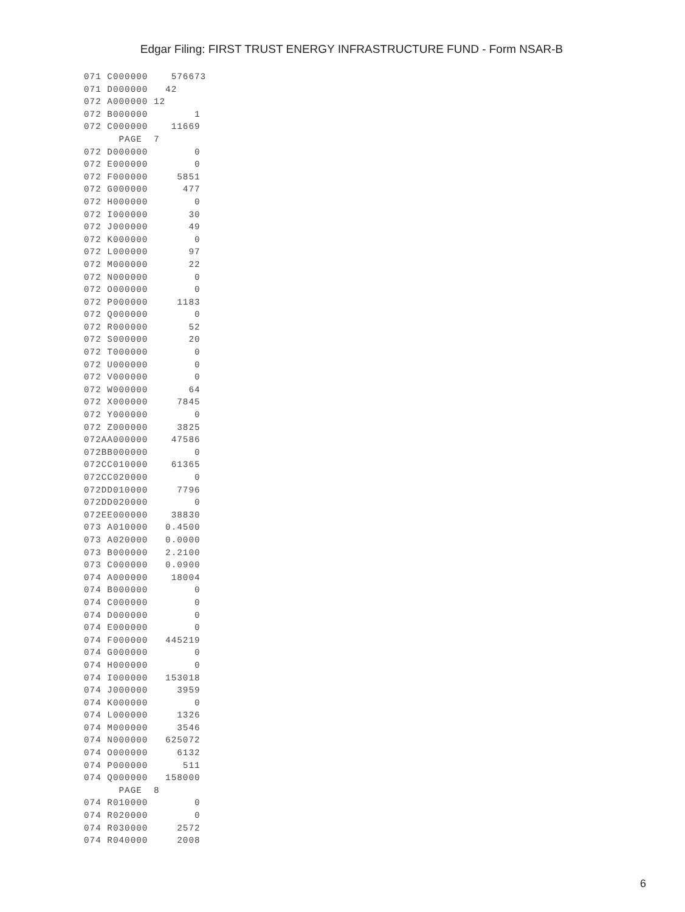Edgar Filing: FIRST TRUST ENERGY INFRASTRUCTURE FUND - Form NSAR-B
071 C000000    576673
071 D000000   42
072 A000000 12
072 B000000        1
072 C000000    11669
      PAGE  7
072 D000000        0
072 E000000        0
072 F000000     5851
072 G000000      477
072 H000000        0
072 I000000       30
072 J000000       49
072 K000000        0
072 L000000       97
072 M000000       22
072 N000000        0
072 O000000        0
072 P000000     1183
072 Q000000        0
072 R000000       52
072 S000000       20
072 T000000        0
072 U000000        0
072 V000000        0
072 W000000       64
072 X000000     7845
072 Y000000        0
072 Z000000     3825
072AA000000    47586
072BB000000        0
072CC010000    61365
072CC020000        0
072DD010000     7796
072DD020000        0
072EE000000    38830
073 A010000   0.4500
073 A020000   0.0000
073 B000000   2.2100
073 C000000   0.0900
074 A000000    18004
074 B000000        0
074 C000000        0
074 D000000        0
074 E000000        0
074 F000000   445219
074 G000000        0
074 H000000        0
074 I000000   153018
074 J000000     3959
074 K000000        0
074 L000000     1326
074 M000000     3546
074 N000000   625072
074 O000000     6132
074 P000000      511
074 Q000000   158000
      PAGE  8
074 R010000        0
074 R020000        0
074 R030000     2572
074 R040000     2008
6